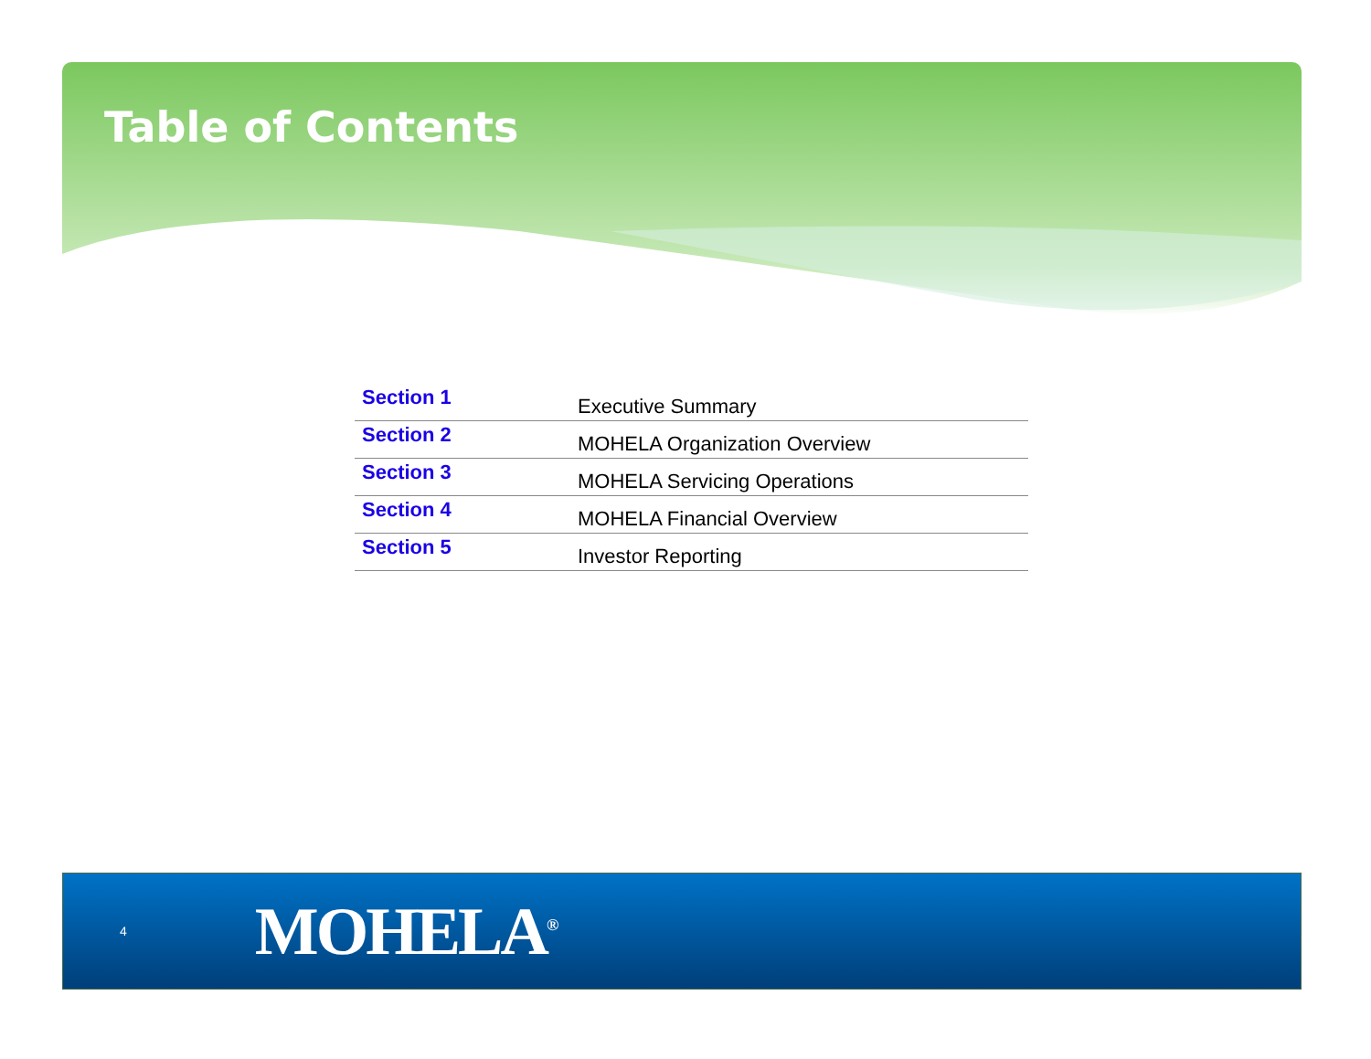Table of Contents
| Section 1 | Executive Summary |
| Section 2 | MOHELA Organization Overview |
| Section 3 | MOHELA Servicing Operations |
| Section 4 | MOHELA Financial Overview |
| Section 5 | Investor Reporting |
4 MOHELA<sup>®</sup>